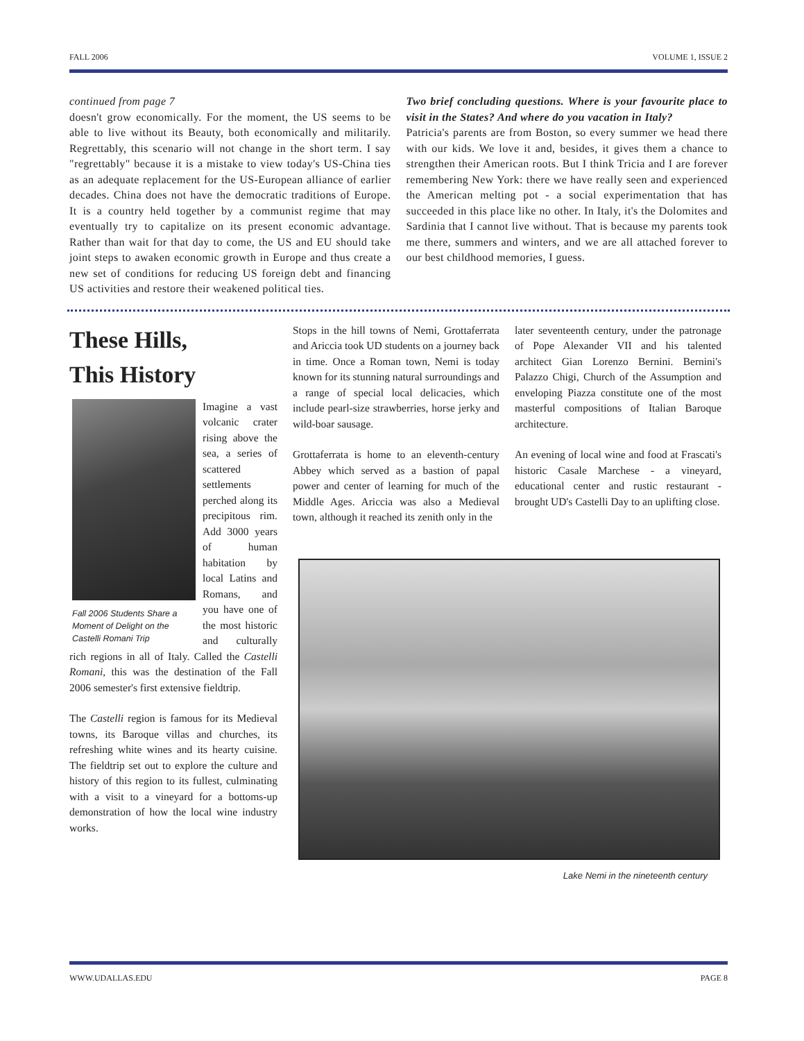FALL 2006 VOLUME 1, ISSUE 2
continued from page 7
doesn't grow economically. For the moment, the US seems to be able to live without its Beauty, both economically and militarily. Regrettably, this scenario will not change in the short term. I say "regrettably" because it is a mistake to view today's US-China ties as an adequate replacement for the US-European alliance of earlier decades. China does not have the democratic traditions of Europe. It is a country held together by a communist regime that may eventually try to capitalize on its present economic advantage. Rather than wait for that day to come, the US and EU should take joint steps to awaken economic growth in Europe and thus create a new set of conditions for reducing US foreign debt and financing US activities and restore their weakened political ties.
Two brief concluding questions. Where is your favourite place to visit in the States? And where do you vacation in Italy?
Patricia's parents are from Boston, so every summer we head there with our kids. We love it and, besides, it gives them a chance to strengthen their American roots. But I think Tricia and I are forever remembering New York: there we have really seen and experienced the American melting pot - a social experimentation that has succeeded in this place like no other. In Italy, it's the Dolomites and Sardinia that I cannot live without. That is because my parents took me there, summers and winters, and we are all attached forever to our best childhood memories, I guess.
These Hills,
This History
Fall 2006 Students Share a Moment of Delight on the Castelli Romani Trip
Imagine a vast volcanic crater rising above the sea, a series of scattered settlements perched along its precipitous rim. Add 3000 years of human habitation by local Latins and Romans, and you have one of the most historic and culturally rich regions in all of Italy. Called the Castelli Romani, this was the destination of the Fall 2006 semester's first extensive fieldtrip.
The Castelli region is famous for its Medieval towns, its Baroque villas and churches, its refreshing white wines and its hearty cuisine. The fieldtrip set out to explore the culture and history of this region to its fullest, culminating with a visit to a vineyard for a bottoms-up demonstration of how the local wine industry works.
Stops in the hill towns of Nemi, Grottaferrata and Ariccia took UD students on a journey back in time. Once a Roman town, Nemi is today known for its stunning natural surroundings and a range of special local delicacies, which include pearl-size strawberries, horse jerky and wild-boar sausage.
Grottaferrata is home to an eleventh-century Abbey which served as a bastion of papal power and center of learning for much of the Middle Ages. Ariccia was also a Medieval town, although it reached its zenith only in the
later seventeenth century, under the patronage of Pope Alexander VII and his talented architect Gian Lorenzo Bernini. Bernini's Palazzo Chigi, Church of the Assumption and enveloping Piazza constitute one of the most masterful compositions of Italian Baroque architecture.
An evening of local wine and food at Frascati's historic Casale Marchese - a vineyard, educational center and rustic restaurant - brought UD's Castelli Day to an uplifting close.
Lake Nemi in the nineteenth century
WWW.UDALLAS.EDU PAGE 8